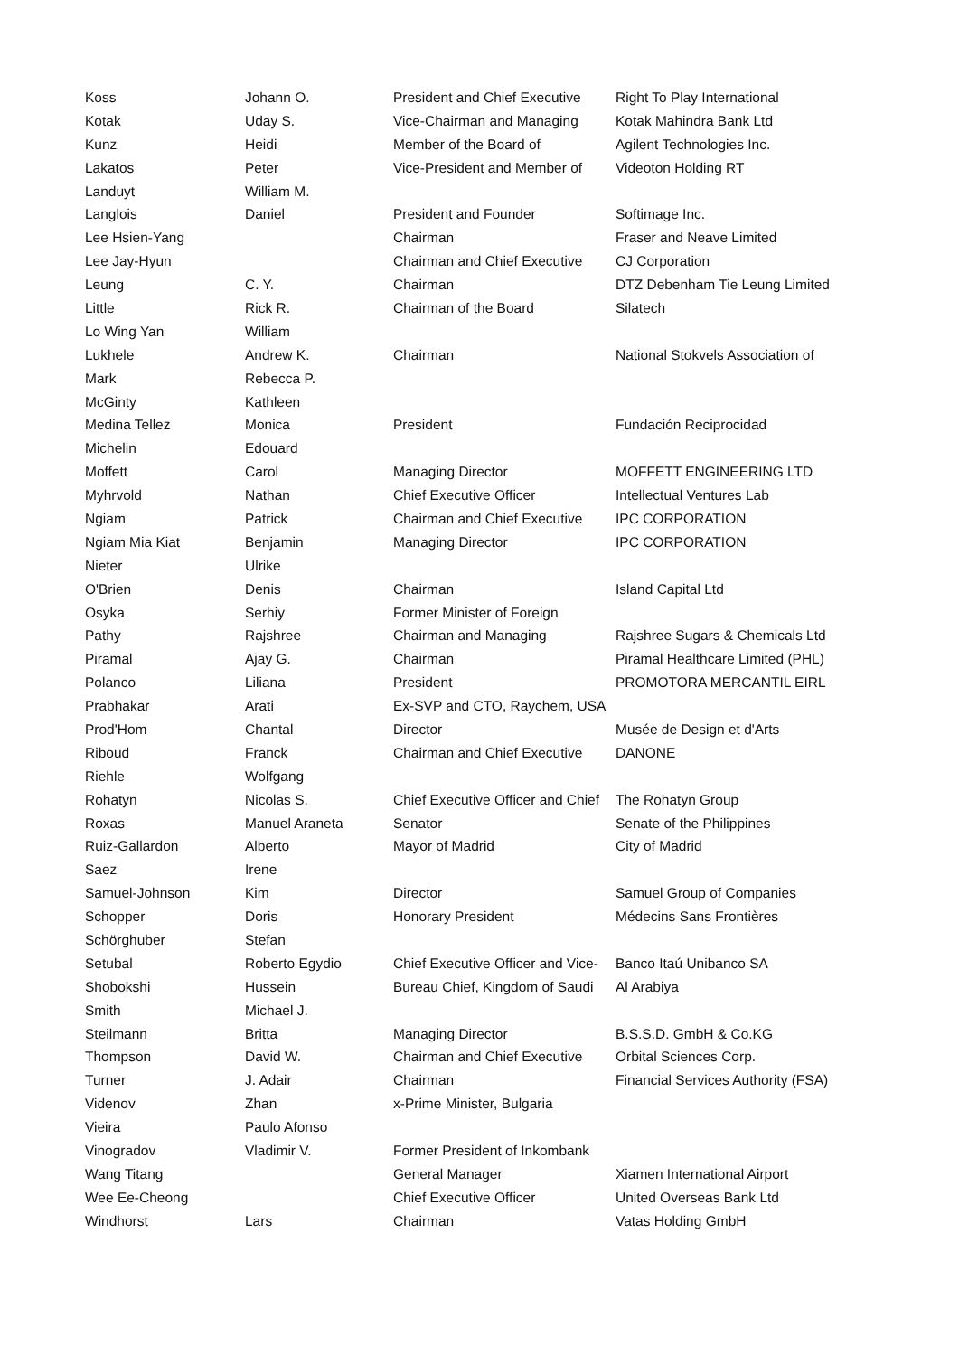| Koss | Johann O. | President and Chief Executive | Right To Play International |
| Kotak | Uday S. | Vice-Chairman and Managing | Kotak Mahindra Bank Ltd |
| Kunz | Heidi | Member of the Board of | Agilent Technologies Inc. |
| Lakatos | Peter | Vice-President and Member of | Videoton Holding RT |
| Landuyt | William M. | | |
| Langlois | Daniel | President and Founder | Softimage Inc. |
| Lee Hsien-Yang | | Chairman | Fraser and Neave Limited |
| Lee Jay-Hyun | | Chairman and Chief Executive | CJ Corporation |
| Leung | C. Y. | Chairman | DTZ Debenham Tie Leung Limited |
| Little | Rick R. | Chairman of the Board | Silatech |
| Lo Wing Yan | William | | |
| Lukhele | Andrew K. | Chairman | National Stokvels Association of |
| Mark | Rebecca P. | | |
| McGinty | Kathleen | | |
| Medina Tellez | Monica | President | Fundación Reciprocidad |
| Michelin | Edouard | | |
| Moffett | Carol | Managing Director | MOFFETT ENGINEERING LTD |
| Myhrvold | Nathan | Chief Executive Officer | Intellectual Ventures Lab |
| Ngiam | Patrick | Chairman and Chief Executive | IPC CORPORATION |
| Ngiam Mia Kiat | Benjamin | Managing Director | IPC CORPORATION |
| Nieter | Ulrike | | |
| O'Brien | Denis | Chairman | Island Capital Ltd |
| Osyka | Serhiy | Former Minister of Foreign | |
| Pathy | Rajshree | Chairman and Managing | Rajshree Sugars & Chemicals Ltd |
| Piramal | Ajay G. | Chairman | Piramal Healthcare Limited (PHL) |
| Polanco | Liliana | President | PROMOTORA MERCANTIL EIRL |
| Prabhakar | Arati | Ex-SVP and CTO, Raychem, USA | |
| Prod'Hom | Chantal | Director | Musée de Design et d'Arts |
| Riboud | Franck | Chairman and Chief Executive | DANONE |
| Riehle | Wolfgang | | |
| Rohatyn | Nicolas S. | Chief Executive Officer and Chief | The Rohatyn Group |
| Roxas | Manuel Araneta | Senator | Senate of the Philippines |
| Ruiz-Gallardon | Alberto | Mayor of Madrid | City of Madrid |
| Saez | Irene | | |
| Samuel-Johnson | Kim | Director | Samuel Group of Companies |
| Schopper | Doris | Honorary President | Médecins Sans Frontières |
| Schörghuber | Stefan | | |
| Setubal | Roberto Egydio | Chief Executive Officer and Vice- | Banco Itaú Unibanco SA |
| Shobokshi | Hussein | Bureau Chief, Kingdom of Saudi | Al Arabiya |
| Smith | Michael J. | | |
| Steilmann | Britta | Managing Director | B.S.S.D. GmbH & Co.KG |
| Thompson | David W. | Chairman and Chief Executive | Orbital Sciences Corp. |
| Turner | J. Adair | Chairman | Financial Services Authority (FSA) |
| Videnov | Zhan | x-Prime Minister, Bulgaria | |
| Vieira | Paulo Afonso | | |
| Vinogradov | Vladimir V. | Former President of Inkombank | |
| Wang Titang | | General Manager | Xiamen International Airport |
| Wee Ee-Cheong | | Chief Executive Officer | United Overseas Bank Ltd |
| Windhorst | Lars | Chairman | Vatas Holding GmbH |